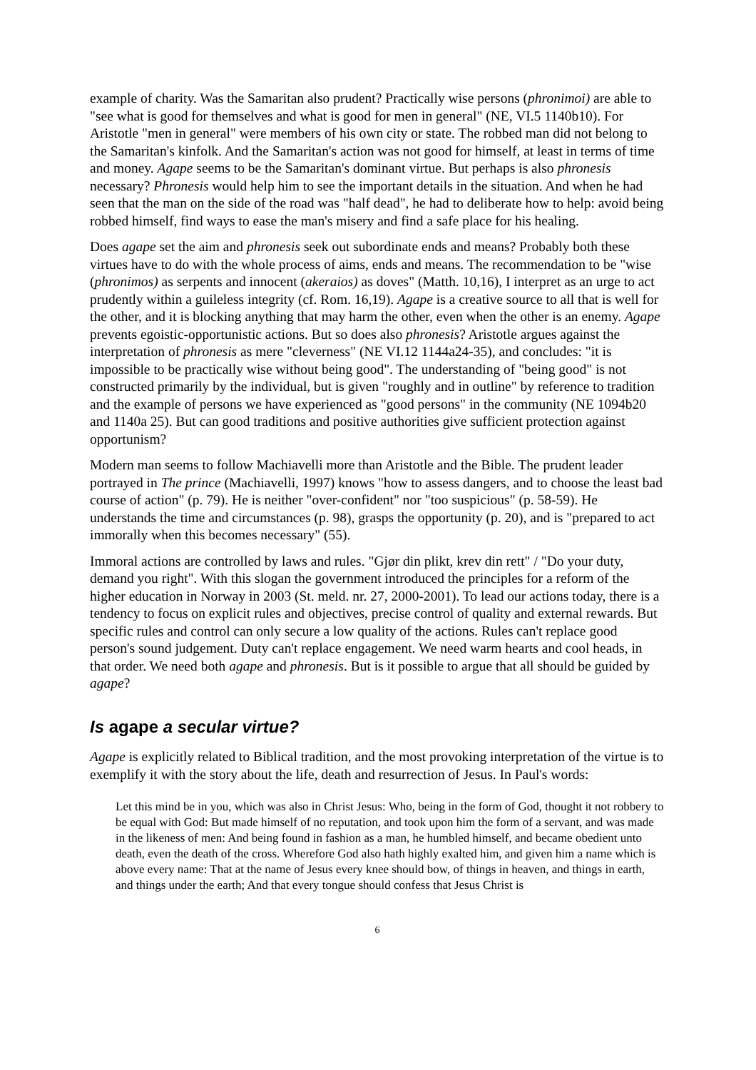example of charity. Was the Samaritan also prudent? Practically wise persons (phronimoi) are able to "see what is good for themselves and what is good for men in general" (NE, VI.5 1140b10). For Aristotle "men in general" were members of his own city or state. The robbed man did not belong to the Samaritan's kinfolk. And the Samaritan's action was not good for himself, at least in terms of time and money. Agape seems to be the Samaritan's dominant virtue. But perhaps is also phronesis necessary? Phronesis would help him to see the important details in the situation. And when he had seen that the man on the side of the road was "half dead", he had to deliberate how to help: avoid being robbed himself, find ways to ease the man's misery and find a safe place for his healing.
Does agape set the aim and phronesis seek out subordinate ends and means? Probably both these virtues have to do with the whole process of aims, ends and means. The recommendation to be "wise (phronimos) as serpents and innocent (akeraios) as doves" (Matth. 10,16), I interpret as an urge to act prudently within a guileless integrity (cf. Rom. 16,19). Agape is a creative source to all that is well for the other, and it is blocking anything that may harm the other, even when the other is an enemy. Agape prevents egoistic-opportunistic actions. But so does also phronesis? Aristotle argues against the interpretation of phronesis as mere "cleverness" (NE VI.12 1144a24-35), and concludes: "it is impossible to be practically wise without being good". The understanding of "being good" is not constructed primarily by the individual, but is given "roughly and in outline" by reference to tradition and the example of persons we have experienced as "good persons" in the community (NE 1094b20 and 1140a 25). But can good traditions and positive authorities give sufficient protection against opportunism?
Modern man seems to follow Machiavelli more than Aristotle and the Bible. The prudent leader portrayed in The prince (Machiavelli, 1997) knows "how to assess dangers, and to choose the least bad course of action" (p. 79). He is neither "over-confident" nor "too suspicious" (p. 58-59). He understands the time and circumstances (p. 98), grasps the opportunity (p. 20), and is "prepared to act immorally when this becomes necessary" (55).
Immoral actions are controlled by laws and rules. "Gjør din plikt, krev din rett" / "Do your duty, demand you right". With this slogan the government introduced the principles for a reform of the higher education in Norway in 2003 (St. meld. nr. 27, 2000-2001). To lead our actions today, there is a tendency to focus on explicit rules and objectives, precise control of quality and external rewards. But specific rules and control can only secure a low quality of the actions. Rules can't replace good person's sound judgement. Duty can't replace engagement. We need warm hearts and cool heads, in that order. We need both agape and phronesis. But is it possible to argue that all should be guided by agape?
Is agape a secular virtue?
Agape is explicitly related to Biblical tradition, and the most provoking interpretation of the virtue is to exemplify it with the story about the life, death and resurrection of Jesus. In Paul's words:
Let this mind be in you, which was also in Christ Jesus: Who, being in the form of God, thought it not robbery to be equal with God: But made himself of no reputation, and took upon him the form of a servant, and was made in the likeness of men: And being found in fashion as a man, he humbled himself, and became obedient unto death, even the death of the cross. Wherefore God also hath highly exalted him, and given him a name which is above every name: That at the name of Jesus every knee should bow, of things in heaven, and things in earth, and things under the earth; And that every tongue should confess that Jesus Christ is
6